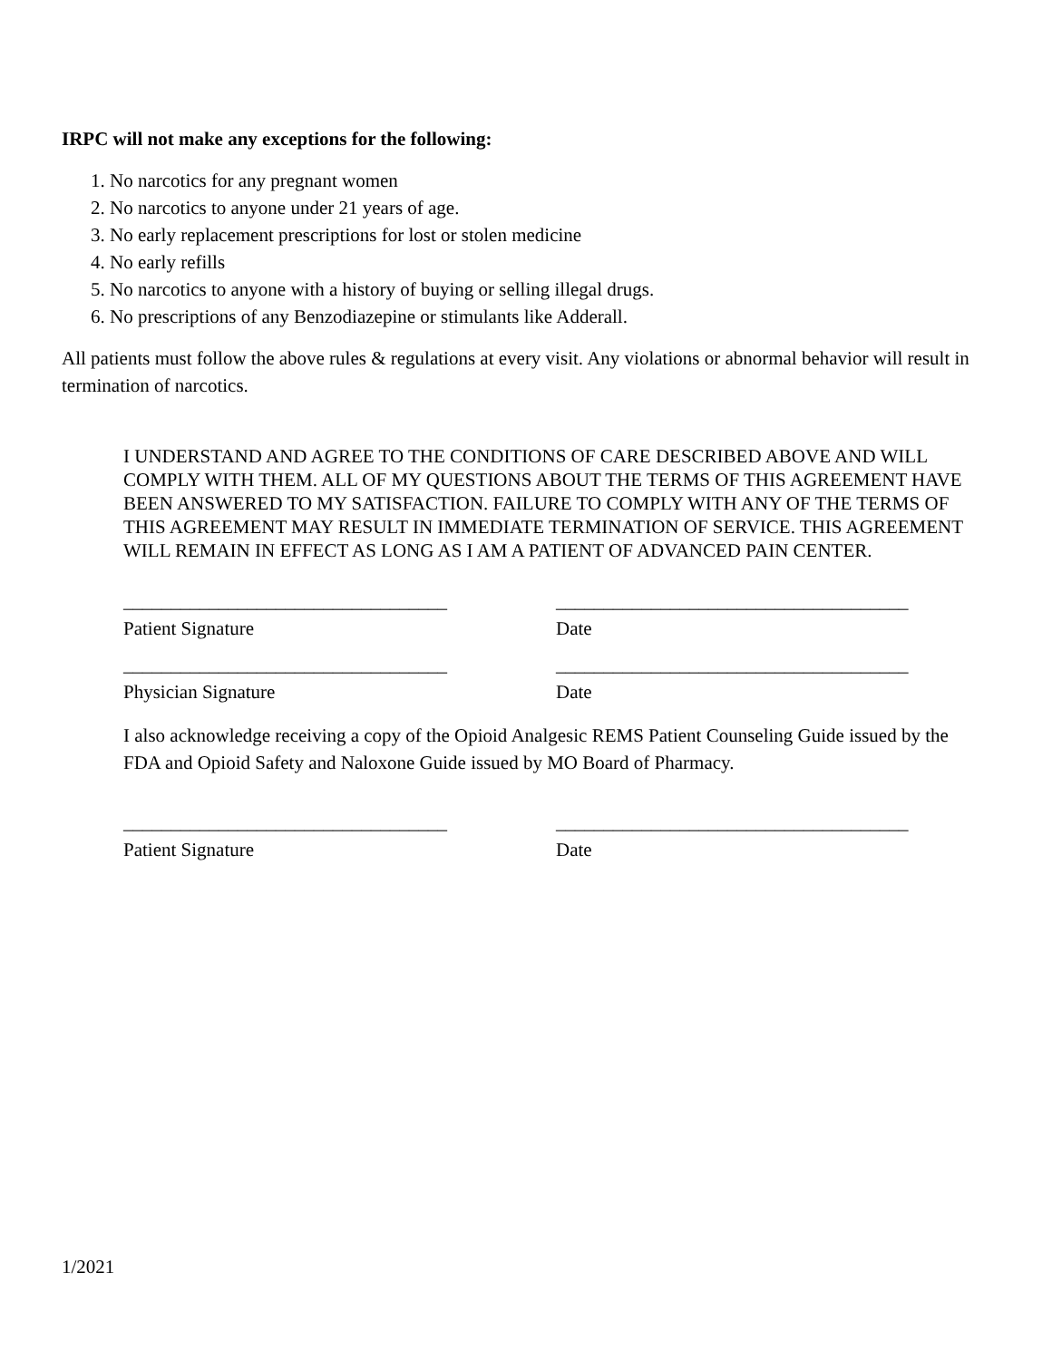IRPC will not make any exceptions for the following:
1. No narcotics for any pregnant women
2. No narcotics to anyone under 21 years of age.
3. No early replacement prescriptions for lost or stolen medicine
4. No early refills
5. No narcotics to anyone with a history of buying or selling illegal drugs.
6. No prescriptions of any Benzodiazepine or stimulants like Adderall.
All patients must follow the above rules & regulations at every visit. Any violations or abnormal behavior will result in termination of narcotics.
I UNDERSTAND AND AGREE TO THE CONDITIONS OF CARE DESCRIBED ABOVE AND WILL COMPLY WITH THEM. ALL OF MY QUESTIONS ABOUT THE TERMS OF THIS AGREEMENT HAVE BEEN ANSWERED TO MY SATISFACTION. FAILURE TO COMPLY WITH ANY OF THE TERMS OF THIS AGREEMENT MAY RESULT IN IMMEDIATE TERMINATION OF SERVICE. THIS AGREEMENT WILL REMAIN IN EFFECT AS LONG AS I AM A PATIENT OF ADVANCED PAIN CENTER.
__________________________________
Patient Signature
_____________________________________
Date
__________________________________
Physician Signature
_____________________________________
Date
I also acknowledge receiving a copy of the Opioid Analgesic REMS Patient Counseling Guide issued by the FDA and Opioid Safety and Naloxone Guide issued by MO Board of Pharmacy.
__________________________________
Patient Signature
_____________________________________
Date
1/2021